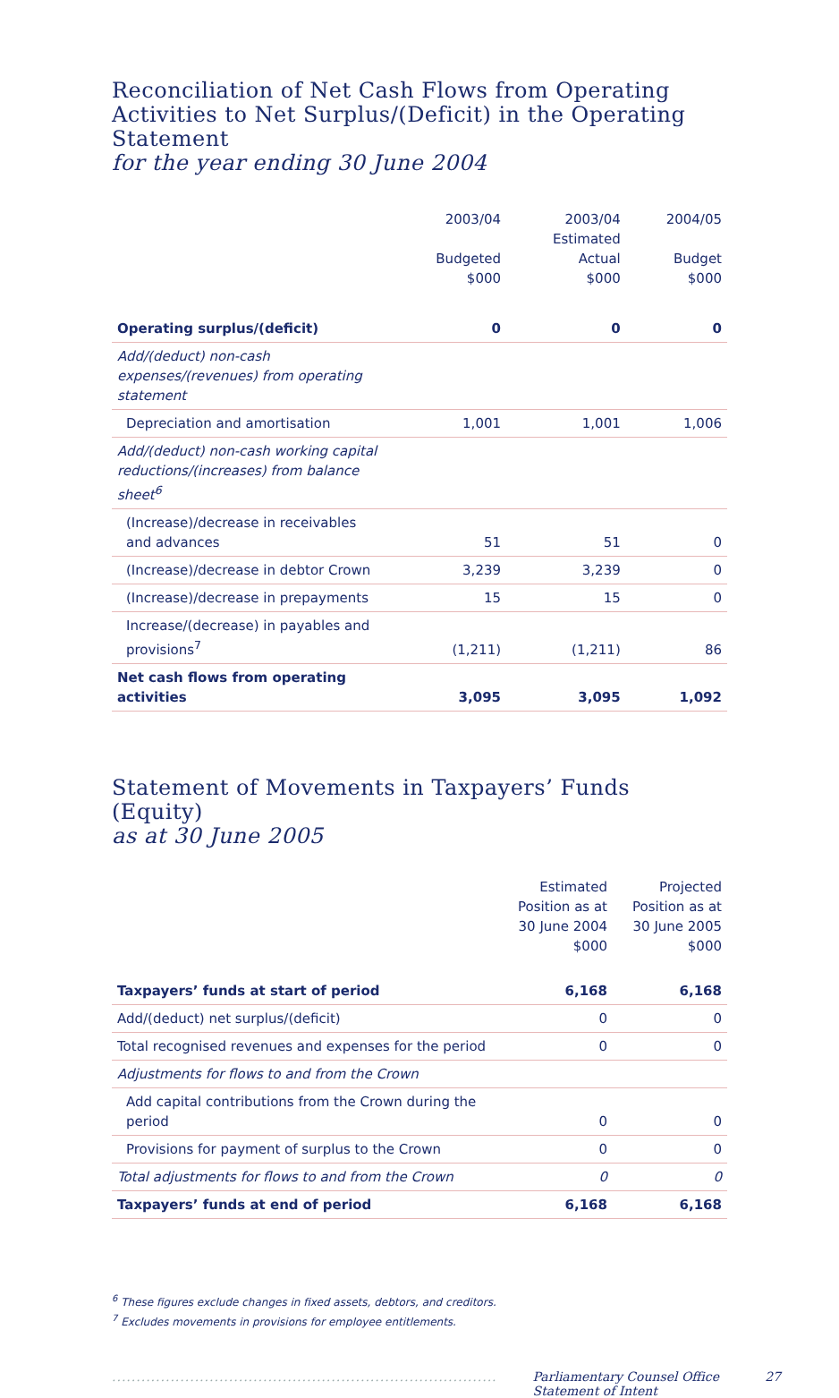Reconciliation of Net Cash Flows from Operating Activities to Net Surplus/(Deficit) in the Operating Statement
for the year ending 30 June 2004
| | 2003/04 Budgeted $000 | 2003/04 Estimated Actual $000 | 2004/05 Budget $000 |
| --- | --- | --- | --- |
| Operating surplus/(deficit) | 0 | 0 | 0 |
| Add/(deduct) non-cash expenses/(revenues) from operating statement | | | |
| Depreciation and amortisation | 1,001 | 1,001 | 1,006 |
| Add/(deduct) non-cash working capital reductions/(increases) from balance sheet<sup>6</sup> | | | |
| (Increase)/decrease in receivables and advances | 51 | 51 | 0 |
| (Increase)/decrease in debtor Crown | 3,239 | 3,239 | 0 |
| (Increase)/decrease in prepayments | 15 | 15 | 0 |
| Increase/(decrease) in payables and provisions<sup>7</sup> | (1,211) | (1,211) | 86 |
| Net cash flows from operating activities | 3,095 | 3,095 | 1,092 |
Statement of Movements in Taxpayers’ Funds (Equity)
as at 30 June 2005
| | Estimated Position as at 30 June 2004 $000 | Projected Position as at 30 June 2005 $000 |
| --- | --- | --- |
| Taxpayers’ funds at start of period | 6,168 | 6,168 |
| Add/(deduct) net surplus/(deficit) | 0 | 0 |
| Total recognised revenues and expenses for the period | 0 | 0 |
| Adjustments for flows to and from the Crown | | |
| Add capital contributions from the Crown during the period | 0 | 0 |
| Provisions for payment of surplus to the Crown | 0 | 0 |
| Total adjustments for flows to and from the Crown | 0 | 0 |
| Taxpayers’ funds at end of period | 6,168 | 6,168 |
<sup>6</sup> These figures exclude changes in fixed assets, debtors, and creditors.
<sup>7</sup> Excludes movements in provisions for employee entitlements.
............................................................................... Parliamentary Counsel Office Statement of Intent 27